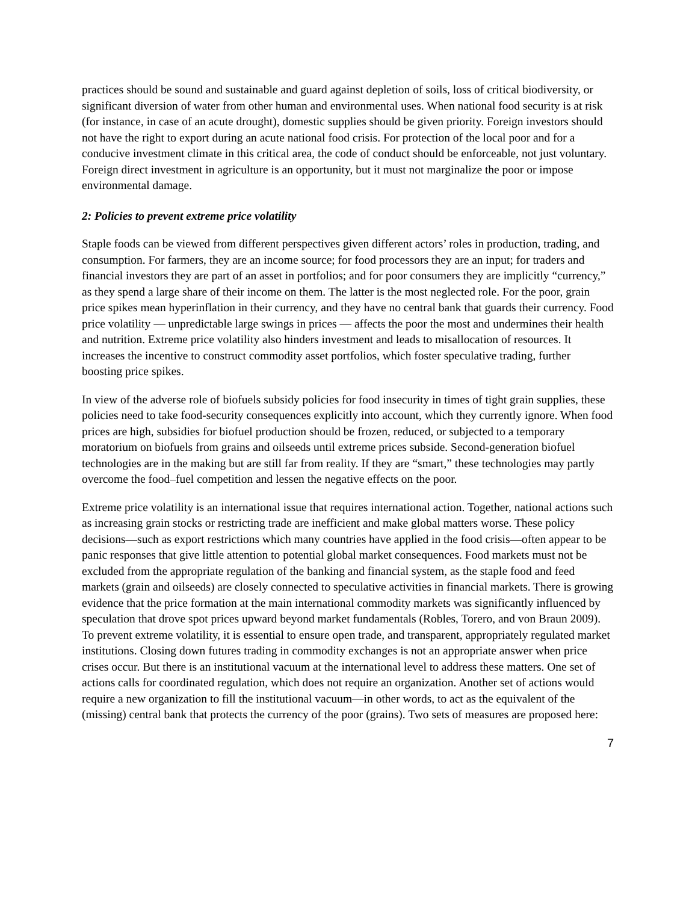practices should be sound and sustainable and guard against depletion of soils, loss of critical biodiversity, or significant diversion of water from other human and environmental uses. When national food security is at risk (for instance, in case of an acute drought), domestic supplies should be given priority. Foreign investors should not have the right to export during an acute national food crisis. For protection of the local poor and for a conducive investment climate in this critical area, the code of conduct should be enforceable, not just voluntary. Foreign direct investment in agriculture is an opportunity, but it must not marginalize the poor or impose environmental damage.
2: Policies to prevent extreme price volatility
Staple foods can be viewed from different perspectives given different actors’ roles in production, trading, and consumption. For farmers, they are an income source; for food processors they are an input; for traders and financial investors they are part of an asset in portfolios; and for poor consumers they are implicitly “currency,” as they spend a large share of their income on them. The latter is the most neglected role. For the poor, grain price spikes mean hyperinflation in their currency, and they have no central bank that guards their currency. Food price volatility — unpredictable large swings in prices — affects the poor the most and undermines their health and nutrition. Extreme price volatility also hinders investment and leads to misallocation of resources. It increases the incentive to construct commodity asset portfolios, which foster speculative trading, further boosting price spikes.
In view of the adverse role of biofuels subsidy policies for food insecurity in times of tight grain supplies, these policies need to take food-security consequences explicitly into account, which they currently ignore. When food prices are high, subsidies for biofuel production should be frozen, reduced, or subjected to a temporary moratorium on biofuels from grains and oilseeds until extreme prices subside. Second-generation biofuel technologies are in the making but are still far from reality. If they are “smart,” these technologies may partly overcome the food–fuel competition and lessen the negative effects on the poor.
Extreme price volatility is an international issue that requires international action. Together, national actions such as increasing grain stocks or restricting trade are inefficient and make global matters worse. These policy decisions—such as export restrictions which many countries have applied in the food crisis—often appear to be panic responses that give little attention to potential global market consequences. Food markets must not be excluded from the appropriate regulation of the banking and financial system, as the staple food and feed markets (grain and oilseeds) are closely connected to speculative activities in financial markets. There is growing evidence that the price formation at the main international commodity markets was significantly influenced by speculation that drove spot prices upward beyond market fundamentals (Robles, Torero, and von Braun 2009). To prevent extreme volatility, it is essential to ensure open trade, and transparent, appropriately regulated market institutions. Closing down futures trading in commodity exchanges is not an appropriate answer when price crises occur. But there is an institutional vacuum at the international level to address these matters. One set of actions calls for coordinated regulation, which does not require an organization. Another set of actions would require a new organization to fill the institutional vacuum—in other words, to act as the equivalent of the (missing) central bank that protects the currency of the poor (grains). Two sets of measures are proposed here:
7